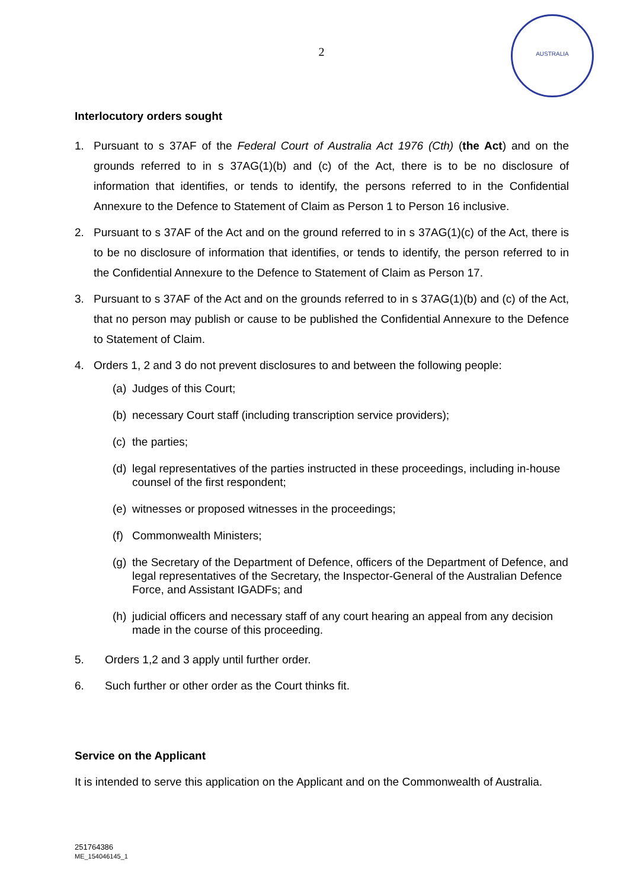2
AUSTRALIA
Interlocutory orders sought
1. Pursuant to s 37AF of the Federal Court of Australia Act 1976 (Cth) (the Act) and on the grounds referred to in s 37AG(1)(b) and (c) of the Act, there is to be no disclosure of information that identifies, or tends to identify, the persons referred to in the Confidential Annexure to the Defence to Statement of Claim as Person 1 to Person 16 inclusive.
2. Pursuant to s 37AF of the Act and on the ground referred to in s 37AG(1)(c) of the Act, there is to be no disclosure of information that identifies, or tends to identify, the person referred to in the Confidential Annexure to the Defence to Statement of Claim as Person 17.
3. Pursuant to s 37AF of the Act and on the grounds referred to in s 37AG(1)(b) and (c) of the Act, that no person may publish or cause to be published the Confidential Annexure to the Defence to Statement of Claim.
4. Orders 1, 2 and 3 do not prevent disclosures to and between the following people:
(a) Judges of this Court;
(b) necessary Court staff (including transcription service providers);
(c) the parties;
(d) legal representatives of the parties instructed in these proceedings, including in-house counsel of the first respondent;
(e) witnesses or proposed witnesses in the proceedings;
(f) Commonwealth Ministers;
(g) the Secretary of the Department of Defence, officers of the Department of Defence, and legal representatives of the Secretary, the Inspector-General of the Australian Defence Force, and Assistant IGADFs; and
(h) judicial officers and necessary staff of any court hearing an appeal from any decision made in the course of this proceeding.
5. Orders 1,2 and 3 apply until further order.
6. Such further or other order as the Court thinks fit.
Service on the Applicant
It is intended to serve this application on the Applicant and on the Commonwealth of Australia.
251764386
ME_154046145_1